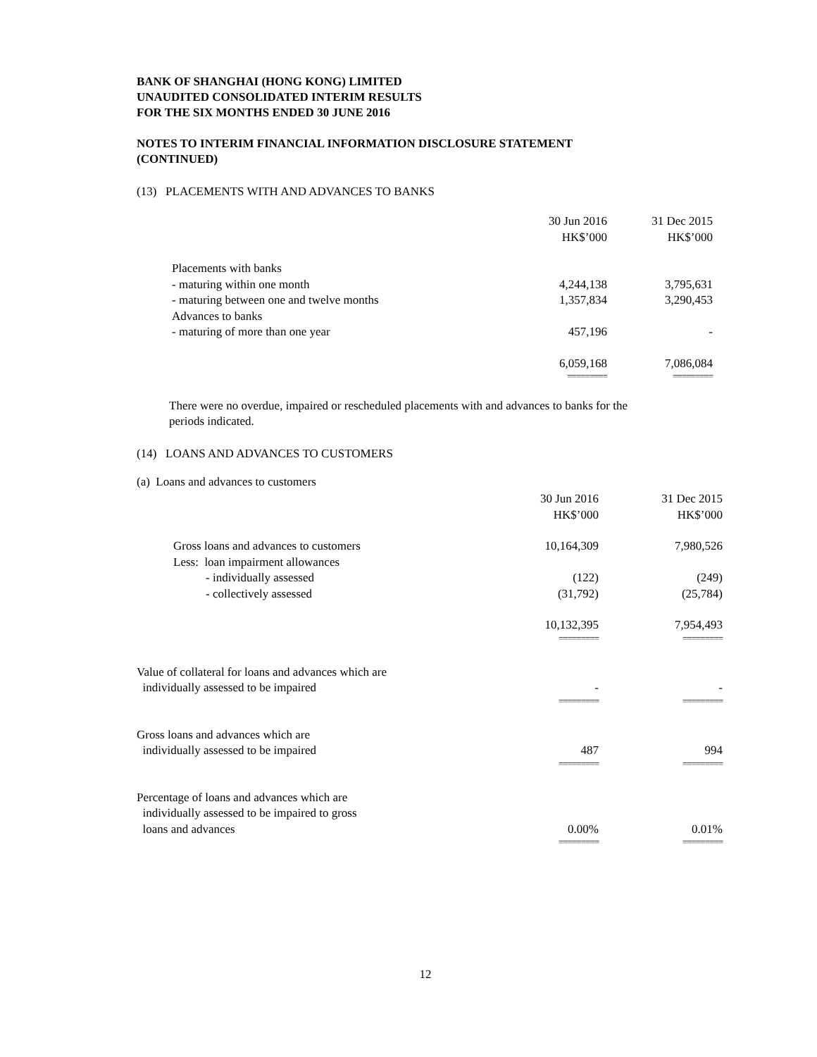BANK OF SHANGHAI (HONG KONG) LIMITED
UNAUDITED CONSOLIDATED INTERIM RESULTS
FOR THE SIX MONTHS ENDED 30 JUNE 2016
NOTES TO INTERIM FINANCIAL INFORMATION DISCLOSURE STATEMENT
(CONTINUED)
(13) PLACEMENTS WITH AND ADVANCES TO BANKS
| | 30 Jun 2016 HK$’000 | 31 Dec 2015 HK$’000 |
| Placements with banks | | |
| - maturing within one month | 4,244,138 | 3,795,631 |
| - maturing between one and twelve months | 1,357,834 | 3,290,453 |
| Advances to banks | | |
| - maturing of more than one year | 457,196 | - |
| | 6,059,168 | 7,086,084 |
| | ========= | ========= |
There were no overdue, impaired or rescheduled placements with and advances to banks for the
periods indicated.
(14) LOANS AND ADVANCES TO CUSTOMERS
(a) Loans and advances to customers
| | 30 Jun 2016 HK$’000 | 31 Dec 2015 HK$’000 |
| Gross loans and advances to customers | 10,164,309 | 7,980,526 |
| Less: loan impairment allowances | | |
| - individually assessed | (122) | (249) |
| - collectively assessed | (31,792) | (25,784) |
| | 10,132,395 | 7,954,493 |
| | ========= | ========= |
| Value of collateral for loans and advances which are individually assessed to be impaired | - | - |
| | ========= | ========= |
| Gross loans and advances which are individually assessed to be impaired | 487 | 994 |
| | ========= | ========= |
| Percentage of loans and advances which are individually assessed to be impaired to gross loans and advances | 0.00% | 0.01% |
| | ========= | ========= |
12